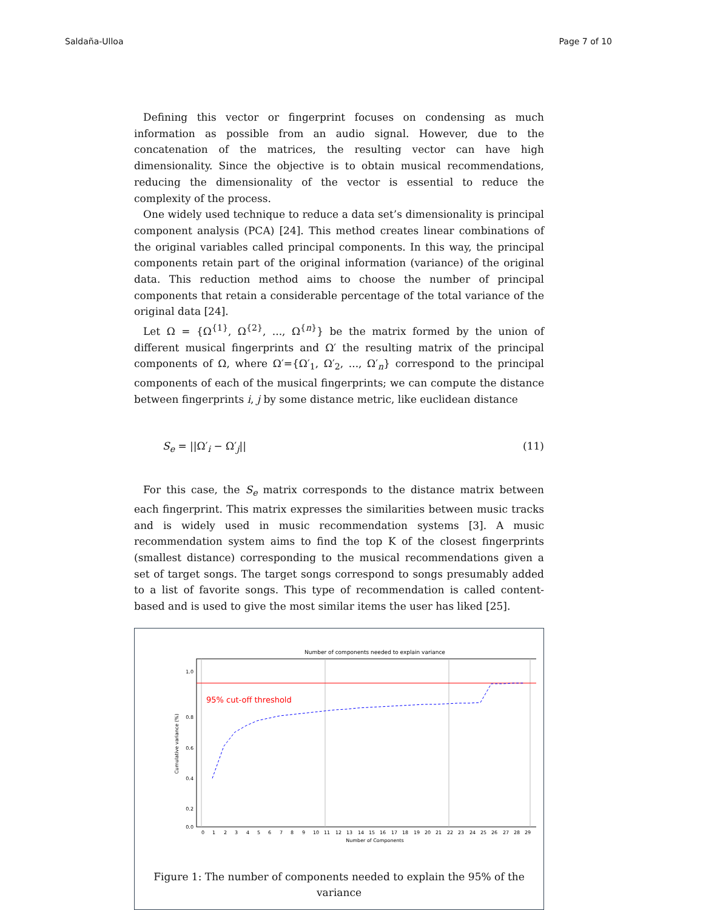Saldaña-Ulloa Page 7 of 10
Defining this vector or fingerprint focuses on condensing as much information as possible from an audio signal. However, due to the concatenation of the matrices, the resulting vector can have high dimensionality. Since the objective is to obtain musical recommendations, reducing the dimensionality of the vector is essential to reduce the complexity of the process.
One widely used technique to reduce a data set’s dimensionality is principal component analysis (PCA) [24]. This method creates linear combinations of the original variables called principal components. In this way, the principal components retain part of the original information (variance) of the original data. This reduction method aims to choose the number of principal components that retain a considerable percentage of the total variance of the original data [24].
Let Ω = {Ω<sup>{1}</sup>, Ω<sup>{2}</sup>, ..., Ω<sup>{n}</sup>} be the matrix formed by the union of different musical fingerprints and Ω′ the resulting matrix of the principal components of Ω, where Ω′={Ω′<sub>1</sub>, Ω′<sub>2</sub>, ..., Ω′<sub>n</sub>} correspond to the principal components of each of the musical fingerprints; we can compute the distance between fingerprints i, j by some distance metric, like euclidean distance
S<sub>e</sub> = ||Ω′<sub>i</sub> − Ω′<sub>j</sub>|| (11)
For this case, the S<sub>e</sub> matrix corresponds to the distance matrix between each fingerprint. This matrix expresses the similarities between music tracks and is widely used in music recommendation systems [3]. A music recommendation system aims to find the top K of the closest fingerprints (smallest distance) corresponding to the musical recommendations given a set of target songs. The target songs correspond to songs presumably added to a list of favorite songs. This type of recommendation is called content-based and is used to give the most similar items the user has liked [25].
Number of components needed to explain variance
95% cut-off threshold
1.0
0.8
0.6
0.4
0.2
0.0
0
1
2
3
4
5
6
7
8
9
10
11
12
13
14
15
16
17
18
19
20
21
22
23
24
25
26
27
28
29
Number of Components
Cumulative variance (%)
Figure 1: The number of components needed to explain the 95% of the variance